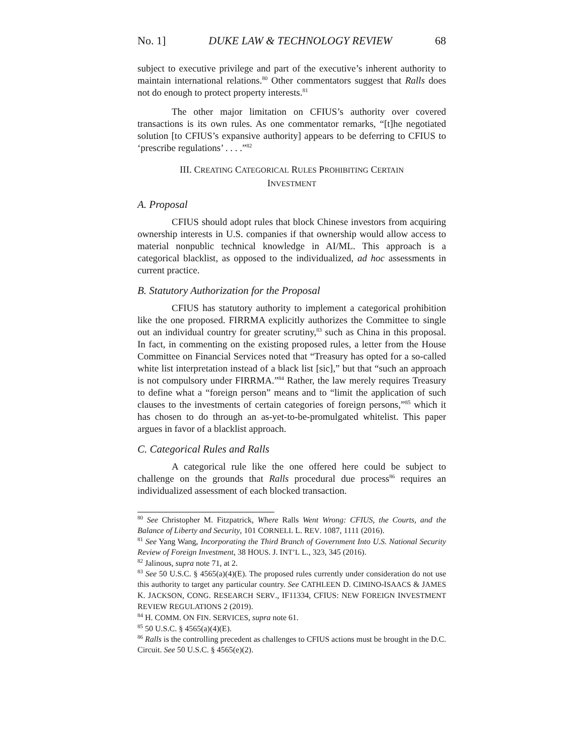No. 1] DUKE LAW & TECHNOLOGY REVIEW 68
subject to executive privilege and part of the executive’s inherent authority to maintain international relations.<sup>80</sup> Other commentators suggest that Ralls does not do enough to protect property interests.<sup>81</sup>
The other major limitation on CFIUS’s authority over covered transactions is its own rules. As one commentator remarks, “[t]he negotiated solution [to CFIUS’s expansive authority] appears to be deferring to CFIUS to ‘prescribe regulations’ . . . .”<sup>82</sup>
III. CREATING CATEGORICAL RULES PROHIBITING CERTAIN
INVESTMENT
A. Proposal
CFIUS should adopt rules that block Chinese investors from acquiring ownership interests in U.S. companies if that ownership would allow access to material nonpublic technical knowledge in AI/ML. This approach is a categorical blacklist, as opposed to the individualized, ad hoc assessments in current practice.
B. Statutory Authorization for the Proposal
CFIUS has statutory authority to implement a categorical prohibition like the one proposed. FIRRMA explicitly authorizes the Committee to single out an individual country for greater scrutiny,<sup>83</sup> such as China in this proposal. In fact, in commenting on the existing proposed rules, a letter from the House Committee on Financial Services noted that “Treasury has opted for a so-called white list interpretation instead of a black list [sic],” but that “such an approach is not compulsory under FIRRMA.”<sup>84</sup> Rather, the law merely requires Treasury to define what a “foreign person” means and to “limit the application of such clauses to the investments of certain categories of foreign persons,”<sup>85</sup> which it has chosen to do through an as-yet-to-be-promulgated whitelist. This paper argues in favor of a blacklist approach.
C. Categorical Rules and Ralls
A categorical rule like the one offered here could be subject to challenge on the grounds that Ralls procedural due process<sup>86</sup> requires an individualized assessment of each blocked transaction.
<sup>80</sup> See Christopher M. Fitzpatrick, Where Ralls Went Wrong: CFIUS, the Courts, and the Balance of Liberty and Security, 101 CORNELL L. REV. 1087, 1111 (2016).
<sup>81</sup> See Yang Wang, Incorporating the Third Branch of Government Into U.S. National Security Review of Foreign Investment, 38 HOUS. J. INT’L L., 323, 345 (2016).
<sup>82</sup> Jalinous, supra note 71, at 2.
<sup>83</sup> See 50 U.S.C. § 4565(a)(4)(E). The proposed rules currently under consideration do not use this authority to target any particular country. See CATHLEEN D. CIMINO-ISAACS & JAMES K. JACKSON, CONG. RESEARCH SERV., IF11334, CFIUS: NEW FOREIGN INVESTMENT REVIEW REGULATIONS 2 (2019).
<sup>84</sup> H. COMM. ON FIN. SERVICES, supra note 61.
<sup>85</sup> 50 U.S.C. § 4565(a)(4)(E).
<sup>86</sup> Ralls is the controlling precedent as challenges to CFIUS actions must be brought in the D.C. Circuit. See 50 U.S.C. § 4565(e)(2).